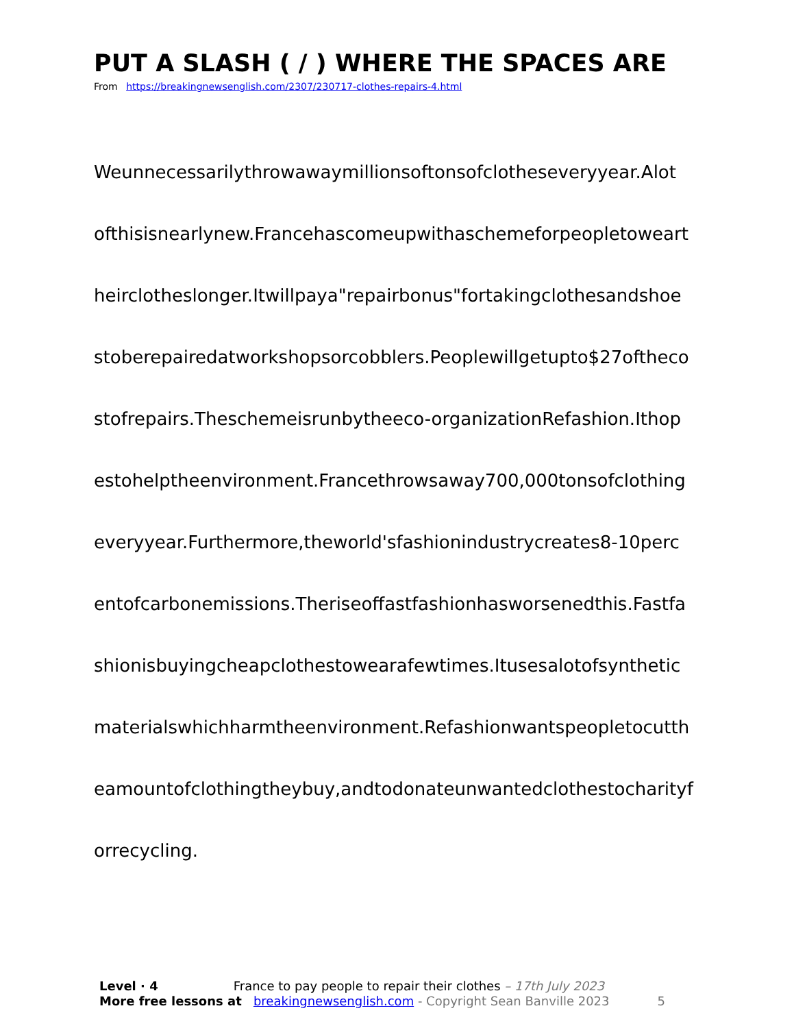PUT A SLASH ( / ) WHERE THE SPACES ARE
From https://breakingnewsenglish.com/2307/230717-clothes-repairs-4.html
Weunnecessarilythrowawaymillionsoftonsofclotheseveryyear.Alot
ofthisisnearlynew.Francehascomeupwithaschemeforpeopletoweart
heirclotheslonger.Itwillpaya"repairbonus"fortakingclothesandshoe
stoberepairedatworkshopsorcobblers.Peoplewillgetupto$27oftheco
stofrepairs.Theschemeisrunbytheeco-organizationRefashion.Ithop
estohelptheenvironment.Francethrowsaway700,000tonsofclothing
everyyear.Furthermore,theworld'sfashionindustrycreates8-10perc
entofcarbonemissions.Theriseoffastfashionhasworsenedthis.Fastfa
shionisbuyingcheapclothestowearafewtimes.Itusesalotofsynthetic
materialswhichharmtheenvironment.Refashionwantspeopletocutth
eamountofclothingtheybuy,andtodonateunwantedclothestocharityf
orrecycling.
Level · 4 France to pay people to repair their clothes – 17th July 2023
More free lessons at breakingnewsenglish.com - Copyright Sean Banville 2023 5